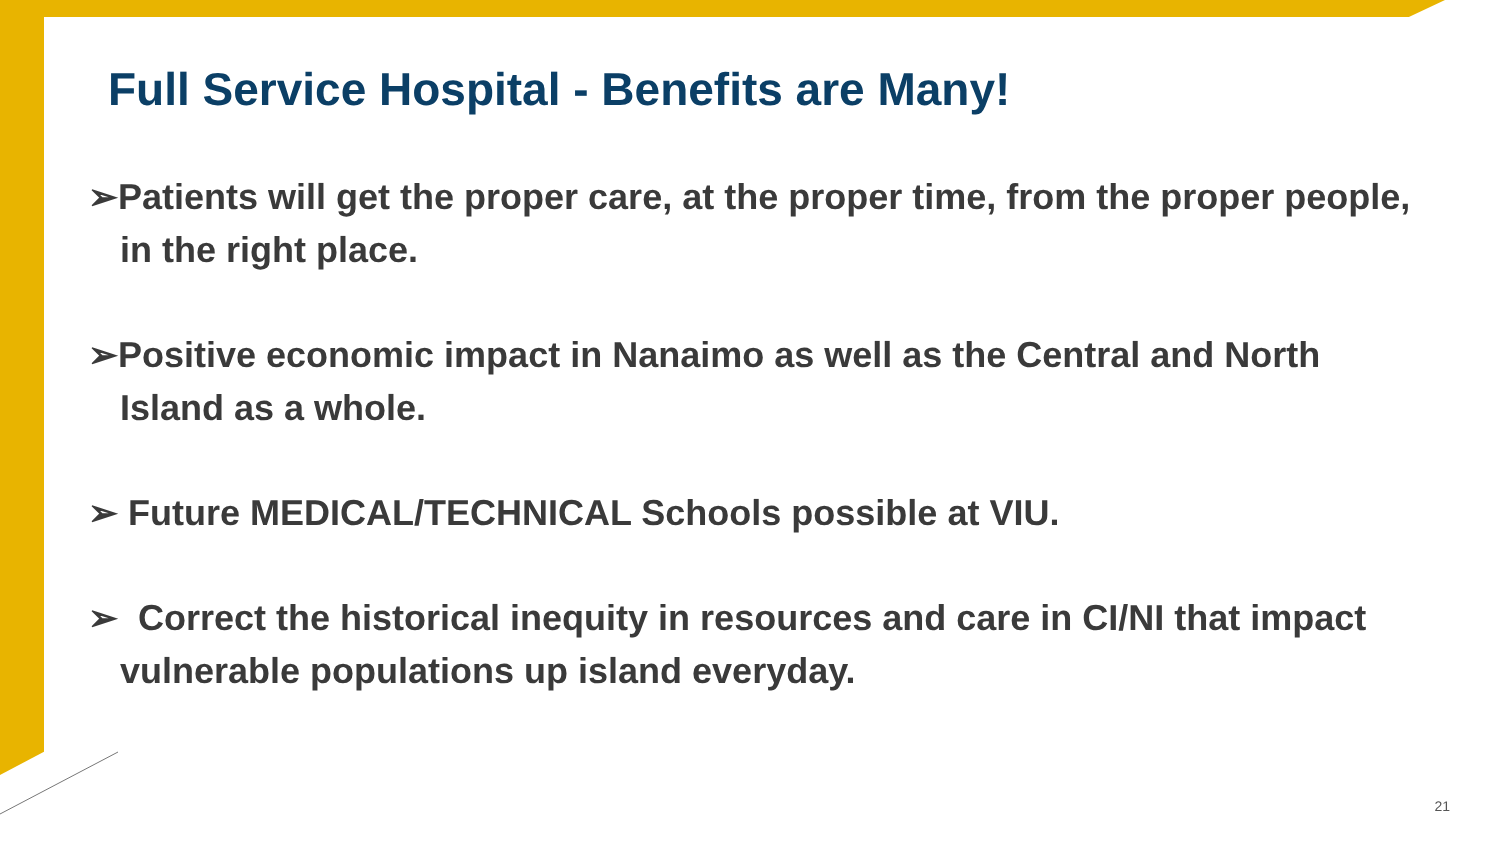Full Service Hospital - Benefits are Many!
➢Patients will get the proper care, at the proper time, from the proper people, in the right place.
➢Positive economic impact in Nanaimo as well as the Central and North Island as a whole.
➢ Future MEDICAL/TECHNICAL Schools possible at VIU.
➢ Correct the historical inequity in resources and care in CI/NI that impact vulnerable populations up island everyday.
21